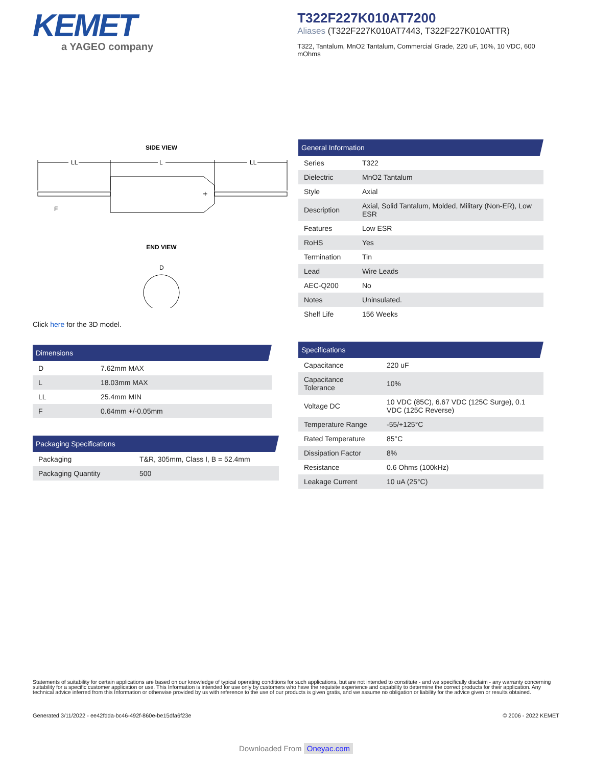KEMET
a YAGEO company
T322F227K010AT7200
Aliases (T322F227K010AT7443, T322F227K010ATTR)
T322, Tantalum, MnO2 Tantalum, Commercial Grade, 220 uF, 10%, 10 VDC, 600 mOhms
SIDE VIEW
LL
L
LL
+
F
END VIEW
D
Click here for the 3D model.
Dimensions
| D | 7.62mm MAX |
| L | 18.03mm MAX |
| LL | 25.4mm MIN |
| F | 0.64mm +/-0.05mm |
Packaging Specifications
| Packaging | T&R, 305mm, Class I, B = 52.4mm |
| Packaging Quantity | 500 |
General Information
| Series | T322 |
| Dielectric | MnO2 Tantalum |
| Style | Axial |
| Description | Axial, Solid Tantalum, Molded, Military (Non-ER), Low ESR |
| Features | Low ESR |
| RoHS | Yes |
| Termination | Tin |
| Lead | Wire Leads |
| AEC-Q200 | No |
| Notes | Uninsulated. |
| Shelf Life | 156 Weeks |
Specifications
| Capacitance | 220 uF |
| Capacitance Tolerance | 10% |
| Voltage DC | 10 VDC (85C), 6.67 VDC (125C Surge), 0.1 VDC (125C Reverse) |
| Temperature Range | -55/+125°C |
| Rated Temperature | 85°C |
| Dissipation Factor | 8% |
| Resistance | 0.6 Ohms (100kHz) |
| Leakage Current | 10 uA (25°C) |
Statements of suitability for certain applications are based on our knowledge of typical operating conditions for such applications, but are not intended to constitute - and we specifically disclaim - any warranty concerning suitability for a specific customer application or use. This Information is intended for use only by customers who have the requisite experience and capability to determine the correct products for their application. Any technical advice inferred from this Information or otherwise provided by us with reference to the use of our products is given gratis, and we assume no obligation or liability for the advice given or results obtained.
Generated 3/11/2022 - ee42fdda-bc46-492f-860e-be15dfa6f23e © 2006 - 2022 KEMET
Downloaded From Oneyac.com